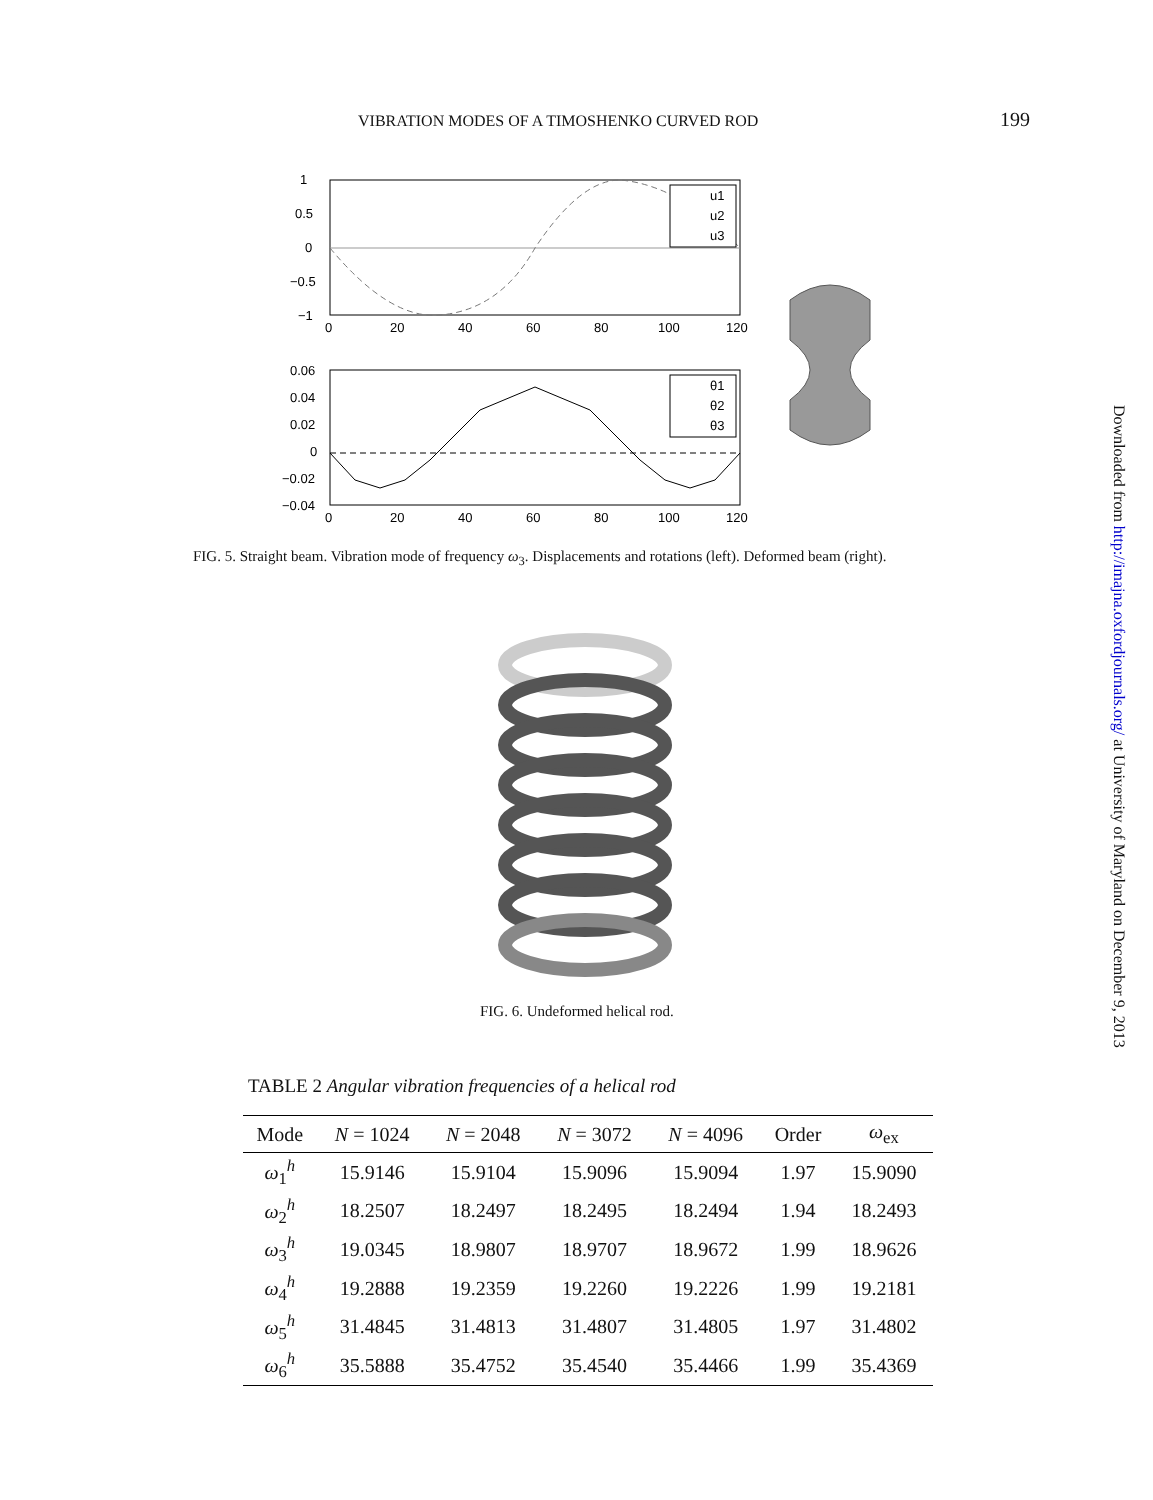VIBRATION MODES OF A TIMOSHENKO CURVED ROD 199
1
0.5
0
−0.5
−1
0
20
40
60
80
100
120
u1
u2
u3
0.06
0.04
0.02
0
−0.02
−0.04
0
20
40
60
80
100
120
θ1
θ2
θ3
FIG. 5. Straight beam. Vibration mode of frequency ω<sub>3</sub>. Displacements and rotations (left). Deformed beam (right).
FIG. 6. Undeformed helical rod.
TABLE 2 Angular vibration frequencies of a helical rod
| Mode | N = 1024 | N = 2048 | N = 3072 | N = 4096 | Order | ω<sub>ex</sub> |
| --- | --- | --- | --- | --- | --- | --- |
| ω<sub>1</sub><sup>h</sup> | 15.9146 | 15.9104 | 15.9096 | 15.9094 | 1.97 | 15.9090 |
| ω<sub>2</sub><sup>h</sup> | 18.2507 | 18.2497 | 18.2495 | 18.2494 | 1.94 | 18.2493 |
| ω<sub>3</sub><sup>h</sup> | 19.0345 | 18.9807 | 18.9707 | 18.9672 | 1.99 | 18.9626 |
| ω<sub>4</sub><sup>h</sup> | 19.2888 | 19.2359 | 19.2260 | 19.2226 | 1.99 | 19.2181 |
| ω<sub>5</sub><sup>h</sup> | 31.4845 | 31.4813 | 31.4807 | 31.4805 | 1.97 | 31.4802 |
| ω<sub>6</sub><sup>h</sup> | 35.5888 | 35.4752 | 35.4540 | 35.4466 | 1.99 | 35.4369 |
Downloaded from http://imajna.oxfordjournals.org/ at University of Maryland on December 9, 2013